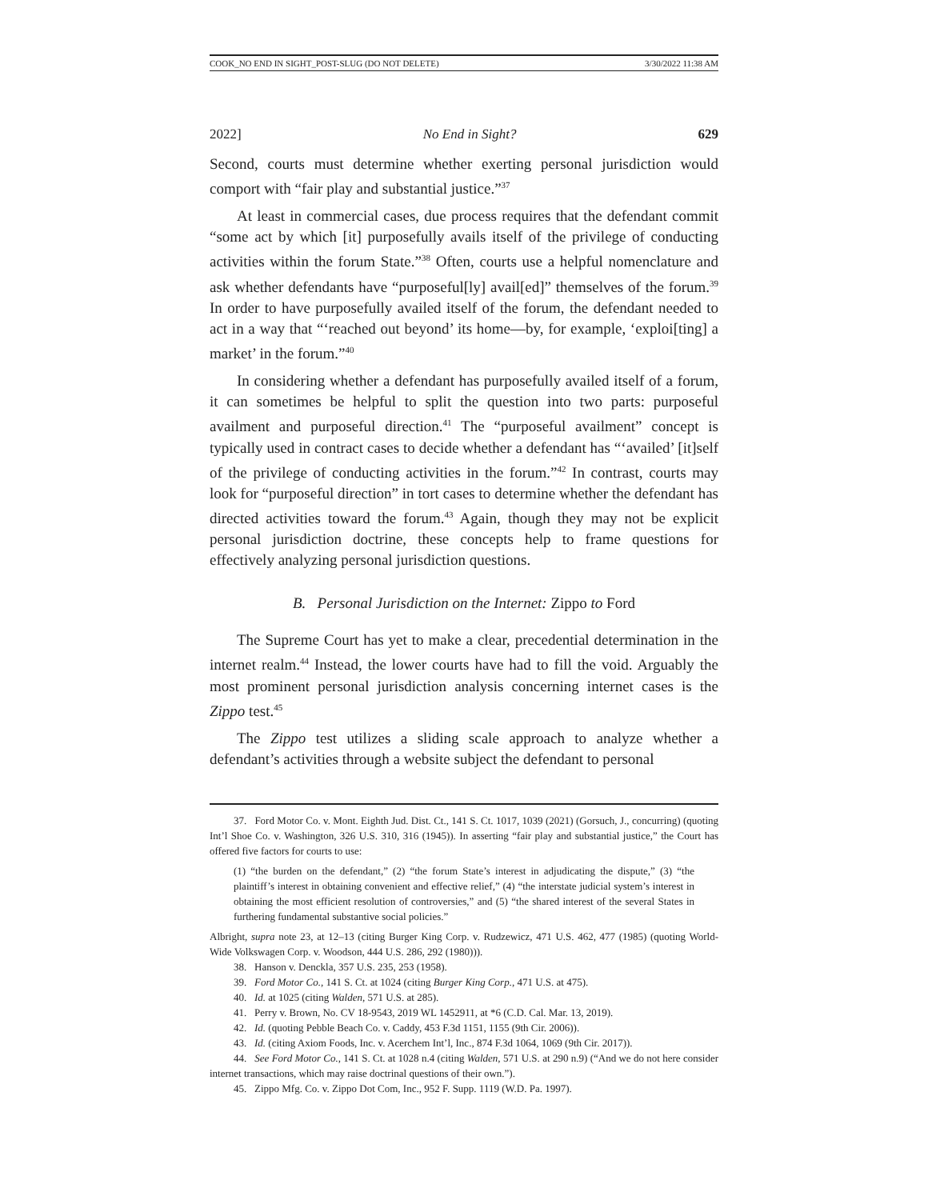COOK_NO END IN SIGHT_POST-SLUG (DO NOT DELETE) 3/30/2022 11:38 AM
2022] No End in Sight? 629
Second, courts must determine whether exerting personal jurisdiction would comport with “fair play and substantial justice.”<sup>37</sup>
At least in commercial cases, due process requires that the defendant commit “some act by which [it] purposefully avails itself of the privilege of conducting activities within the forum State.”<sup>38</sup> Often, courts use a helpful nomenclature and ask whether defendants have “purposeful[ly] avail[ed]” themselves of the forum.<sup>39</sup> In order to have purposefully availed itself of the forum, the defendant needed to act in a way that “‘reached out beyond’ its home—by, for example, ‘exploi[ting] a market’ in the forum.”<sup>40</sup>
In considering whether a defendant has purposefully availed itself of a forum, it can sometimes be helpful to split the question into two parts: purposeful availment and purposeful direction.<sup>41</sup> The “purposeful availment” concept is typically used in contract cases to decide whether a defendant has “‘availed’ [it]self of the privilege of conducting activities in the forum.”<sup>42</sup> In contrast, courts may look for “purposeful direction” in tort cases to determine whether the defendant has directed activities toward the forum.<sup>43</sup> Again, though they may not be explicit personal jurisdiction doctrine, these concepts help to frame questions for effectively analyzing personal jurisdiction questions.
B. Personal Jurisdiction on the Internet: Zippo to Ford
The Supreme Court has yet to make a clear, precedential determination in the internet realm.<sup>44</sup> Instead, the lower courts have had to fill the void. Arguably the most prominent personal jurisdiction analysis concerning internet cases is the Zippo test.<sup>45</sup>
The Zippo test utilizes a sliding scale approach to analyze whether a defendant’s activities through a website subject the defendant to personal
37. Ford Motor Co. v. Mont. Eighth Jud. Dist. Ct., 141 S. Ct. 1017, 1039 (2021) (Gorsuch, J., concurring) (quoting Int’l Shoe Co. v. Washington, 326 U.S. 310, 316 (1945)). In asserting “fair play and substantial justice,” the Court has offered five factors for courts to use:
(1) “the burden on the defendant,” (2) “the forum State’s interest in adjudicating the dispute,” (3) “the plaintiff’s interest in obtaining convenient and effective relief,” (4) “the interstate judicial system’s interest in obtaining the most efficient resolution of controversies,” and (5) “the shared interest of the several States in furthering fundamental substantive social policies.”
Albright, supra note 23, at 12–13 (citing Burger King Corp. v. Rudzewicz, 471 U.S. 462, 477 (1985) (quoting World-Wide Volkswagen Corp. v. Woodson, 444 U.S. 286, 292 (1980))).
38. Hanson v. Denckla, 357 U.S. 235, 253 (1958).
39. Ford Motor Co., 141 S. Ct. at 1024 (citing Burger King Corp., 471 U.S. at 475).
40. Id. at 1025 (citing Walden, 571 U.S. at 285).
41. Perry v. Brown, No. CV 18-9543, 2019 WL 1452911, at *6 (C.D. Cal. Mar. 13, 2019).
42. Id. (quoting Pebble Beach Co. v. Caddy, 453 F.3d 1151, 1155 (9th Cir. 2006)).
43. Id. (citing Axiom Foods, Inc. v. Acerchem Int’l, Inc., 874 F.3d 1064, 1069 (9th Cir. 2017)).
44. See Ford Motor Co., 141 S. Ct. at 1028 n.4 (citing Walden, 571 U.S. at 290 n.9) (“And we do not here consider internet transactions, which may raise doctrinal questions of their own.”).
45. Zippo Mfg. Co. v. Zippo Dot Com, Inc., 952 F. Supp. 1119 (W.D. Pa. 1997).